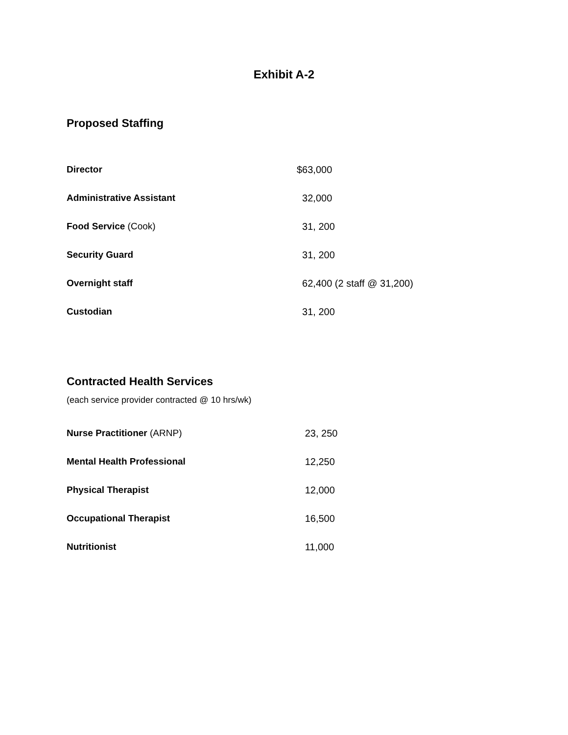Exhibit A-2
Proposed Staffing
| Director | $63,000 |
| Administrative Assistant | 32,000 |
| Food Service (Cook) | 31, 200 |
| Security Guard | 31, 200 |
| Overnight staff | 62,400 (2 staff @ 31,200) |
| Custodian | 31, 200 |
Contracted Health Services
(each service provider contracted @ 10 hrs/wk)
| Nurse Practitioner (ARNP) | 23, 250 |
| Mental Health Professional | 12,250 |
| Physical Therapist | 12,000 |
| Occupational Therapist | 16,500 |
| Nutritionist | 11,000 |